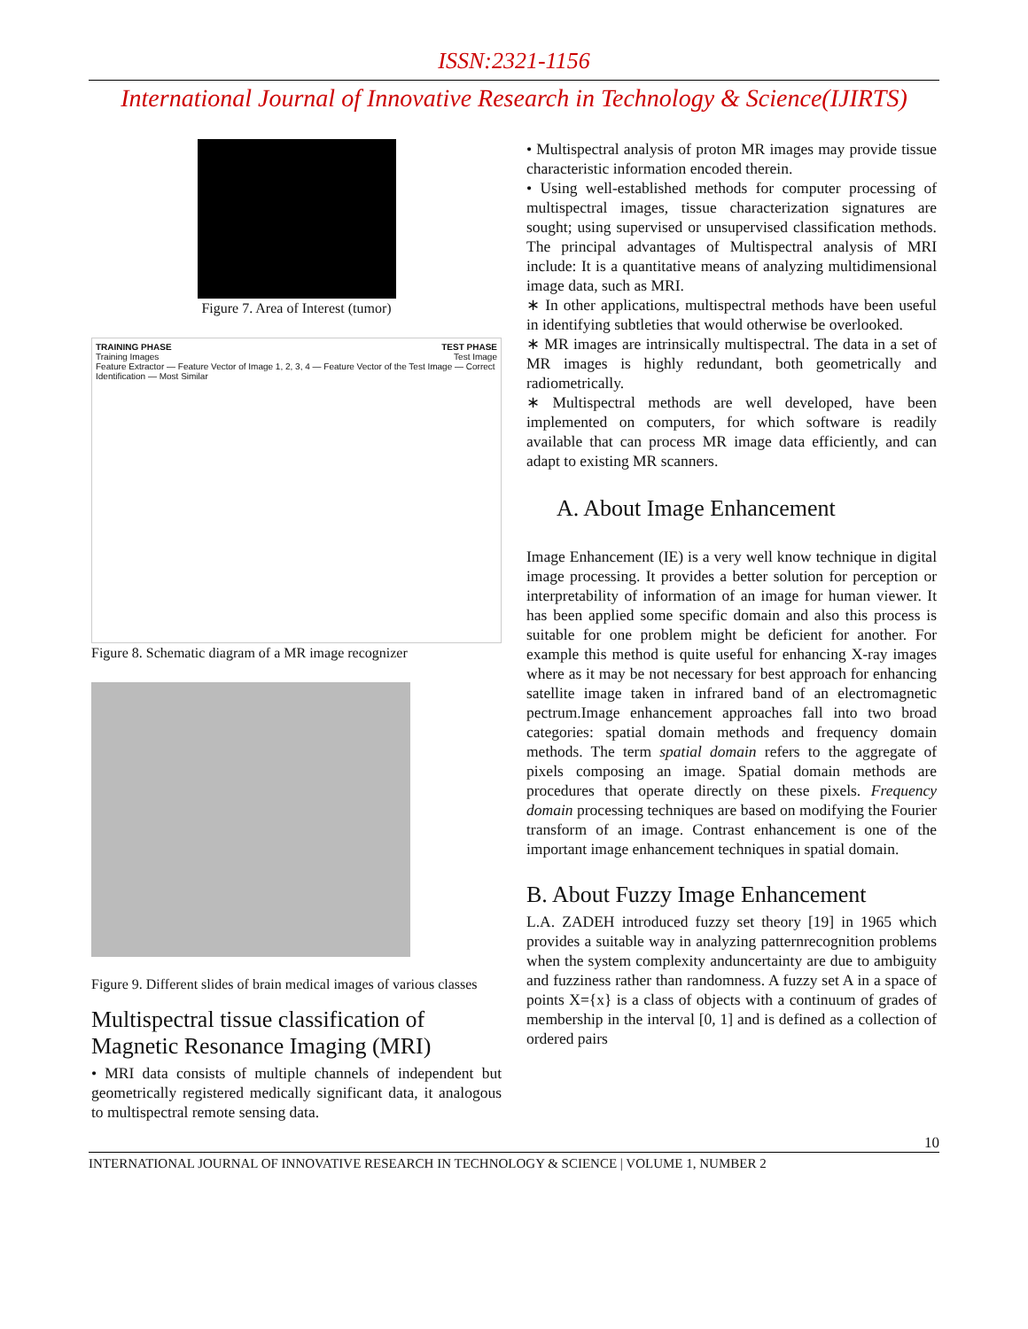ISSN:2321-1156
International Journal of Innovative Research in Technology & Science(IJIRTS)
Figure 7. Area of Interest (tumor)
TRAINING PHASE TEST PHASE
Training Images Test Image
Feature Extractor — Feature Vector of Image 1, 2, 3, 4 — Feature Vector of the Test Image — Correct Identification — Most Similar
Figure 8. Schematic diagram of a MR image recognizer
Figure 9. Different slides of brain medical images of various classes
Multispectral tissue classification of Magnetic Resonance Imaging (MRI)
• MRI data consists of multiple channels of independent but geometrically registered medically significant data, it analogous to multispectral remote sensing data.
• Multispectral analysis of proton MR images may provide tissue characteristic information encoded therein.
• Using well-established methods for computer processing of multispectral images, tissue characterization signatures are sought; using supervised or unsupervised classification methods. The principal advantages of Multispectral analysis of MRI include: It is a quantitative means of analyzing multidimensional image data, such as MRI.
∗ In other applications, multispectral methods have been useful in identifying subtleties that would otherwise be overlooked.
∗ MR images are intrinsically multispectral. The data in a set of MR images is highly redundant, both geometrically and radiometrically.
∗ Multispectral methods are well developed, have been implemented on computers, for which software is readily available that can process MR image data efficiently, and can adapt to existing MR scanners.
A. About Image Enhancement
Image Enhancement (IE) is a very well know technique in digital image processing. It provides a better solution for perception or interpretability of information of an image for human viewer. It has been applied some specific domain and also this process is suitable for one problem might be deficient for another. For example this method is quite useful for enhancing X-ray images where as it may be not necessary for best approach for enhancing satellite image taken in infrared band of an electromagnetic pectrum.Image enhancement approaches fall into two broad categories: spatial domain methods and frequency domain methods. The term spatial domain refers to the aggregate of pixels composing an image. Spatial domain methods are procedures that operate directly on these pixels. Frequency domain processing techniques are based on modifying the Fourier transform of an image. Contrast enhancement is one of the important image enhancement techniques in spatial domain.
B. About Fuzzy Image Enhancement
L.A. ZADEH introduced fuzzy set theory [19] in 1965 which provides a suitable way in analyzing patternrecognition problems when the system complexity anduncertainty are due to ambiguity and fuzziness rather than randomness. A fuzzy set A in a space of points X={x} is a class of objects with a continuum of grades of membership in the interval [0, 1] and is defined as a collection of ordered pairs
10
INTERNATIONAL JOURNAL OF INNOVATIVE RESEARCH IN TECHNOLOGY & SCIENCE | VOLUME 1, NUMBER 2